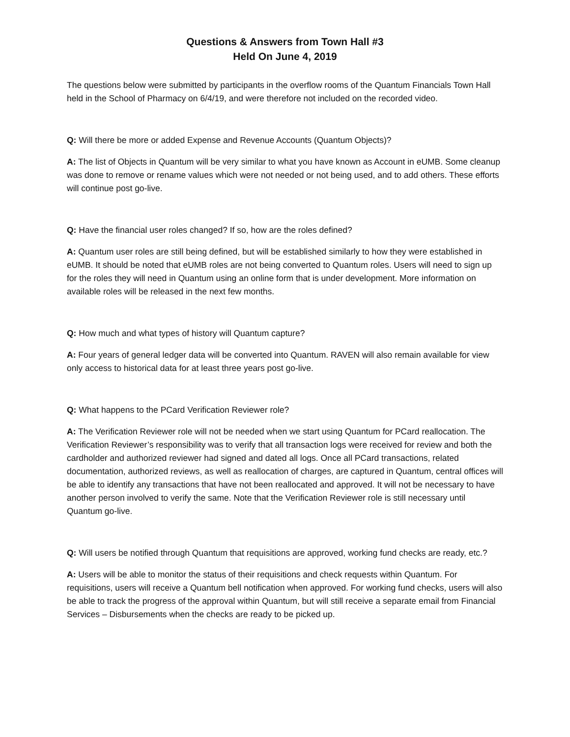Questions & Answers from Town Hall #3
Held On June 4, 2019
The questions below were submitted by participants in the overflow rooms of the Quantum Financials Town Hall held in the School of Pharmacy on 6/4/19, and were therefore not included on the recorded video.
Q: Will there be more or added Expense and Revenue Accounts (Quantum Objects)?
A: The list of Objects in Quantum will be very similar to what you have known as Account in eUMB. Some cleanup was done to remove or rename values which were not needed or not being used, and to add others. These efforts will continue post go-live.
Q: Have the financial user roles changed? If so, how are the roles defined?
A: Quantum user roles are still being defined, but will be established similarly to how they were established in eUMB. It should be noted that eUMB roles are not being converted to Quantum roles. Users will need to sign up for the roles they will need in Quantum using an online form that is under development. More information on available roles will be released in the next few months.
Q: How much and what types of history will Quantum capture?
A: Four years of general ledger data will be converted into Quantum. RAVEN will also remain available for view only access to historical data for at least three years post go-live.
Q: What happens to the PCard Verification Reviewer role?
A: The Verification Reviewer role will not be needed when we start using Quantum for PCard reallocation. The Verification Reviewer’s responsibility was to verify that all transaction logs were received for review and both the cardholder and authorized reviewer had signed and dated all logs. Once all PCard transactions, related documentation, authorized reviews, as well as reallocation of charges, are captured in Quantum, central offices will be able to identify any transactions that have not been reallocated and approved. It will not be necessary to have another person involved to verify the same. Note that the Verification Reviewer role is still necessary until Quantum go-live.
Q: Will users be notified through Quantum that requisitions are approved, working fund checks are ready, etc.?
A: Users will be able to monitor the status of their requisitions and check requests within Quantum. For requisitions, users will receive a Quantum bell notification when approved. For working fund checks, users will also be able to track the progress of the approval within Quantum, but will still receive a separate email from Financial Services – Disbursements when the checks are ready to be picked up.